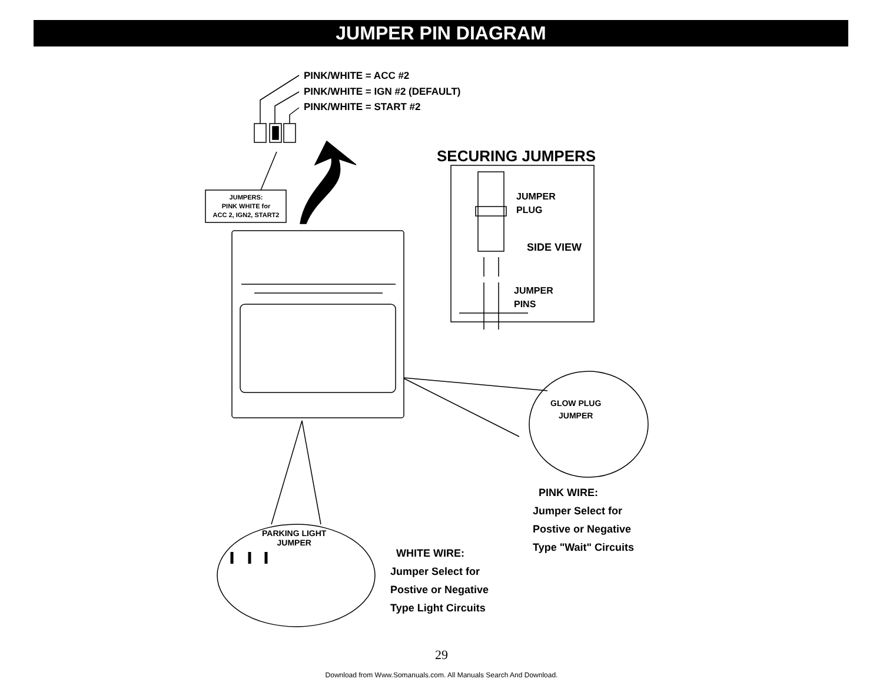JUMPER PIN DIAGRAM
PINK/WHITE = ACC #2
PINK/WHITE = IGN #2 (DEFAULT)
PINK/WHITE = START #2
JUMPERS:
PINK WHITE for
ACC 2, IGN2, START2
SECURING JUMPERS
JUMPER
PLUG
SIDE VIEW
JUMPER
PINS
GLOW PLUG
JUMPER
PARKING LIGHT
JUMPER
PINK WIRE:
Jumper Select for
Postive or Negative
Type "Wait" Circuits
WHITE WIRE:
Jumper Select for
Postive or Negative
Type Light Circuits
29
Download from Www.Somanuals.com. All Manuals Search And Download.